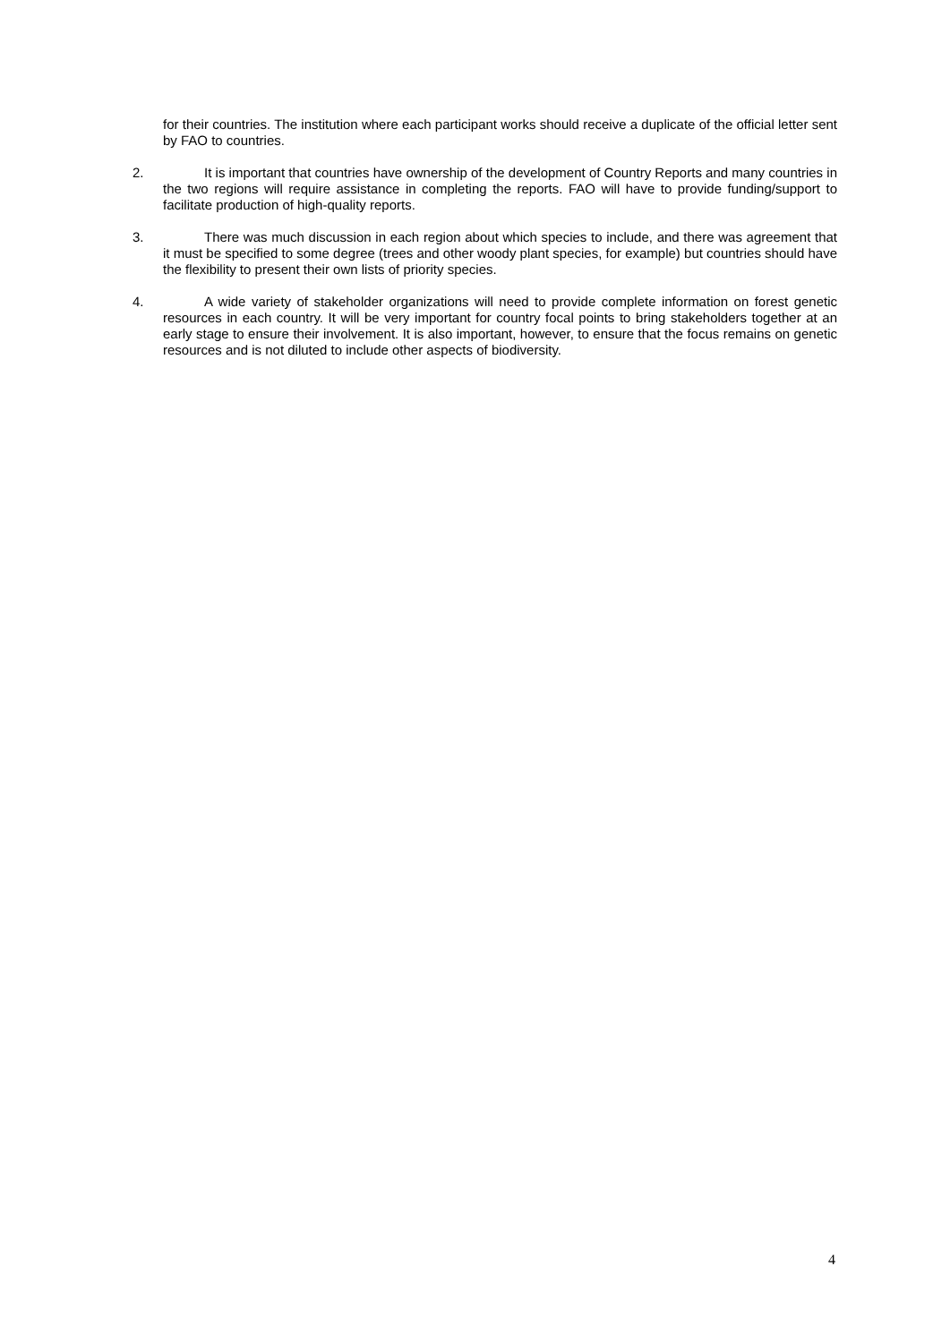for their countries. The institution where each participant works should receive a duplicate of the official letter sent by FAO to countries.
2. It is important that countries have ownership of the development of Country Reports and many countries in the two regions will require assistance in completing the reports. FAO will have to provide funding/support to facilitate production of high-quality reports.
3. There was much discussion in each region about which species to include, and there was agreement that it must be specified to some degree (trees and other woody plant species, for example) but countries should have the flexibility to present their own lists of priority species.
4. A wide variety of stakeholder organizations will need to provide complete information on forest genetic resources in each country. It will be very important for country focal points to bring stakeholders together at an early stage to ensure their involvement. It is also important, however, to ensure that the focus remains on genetic resources and is not diluted to include other aspects of biodiversity.
4